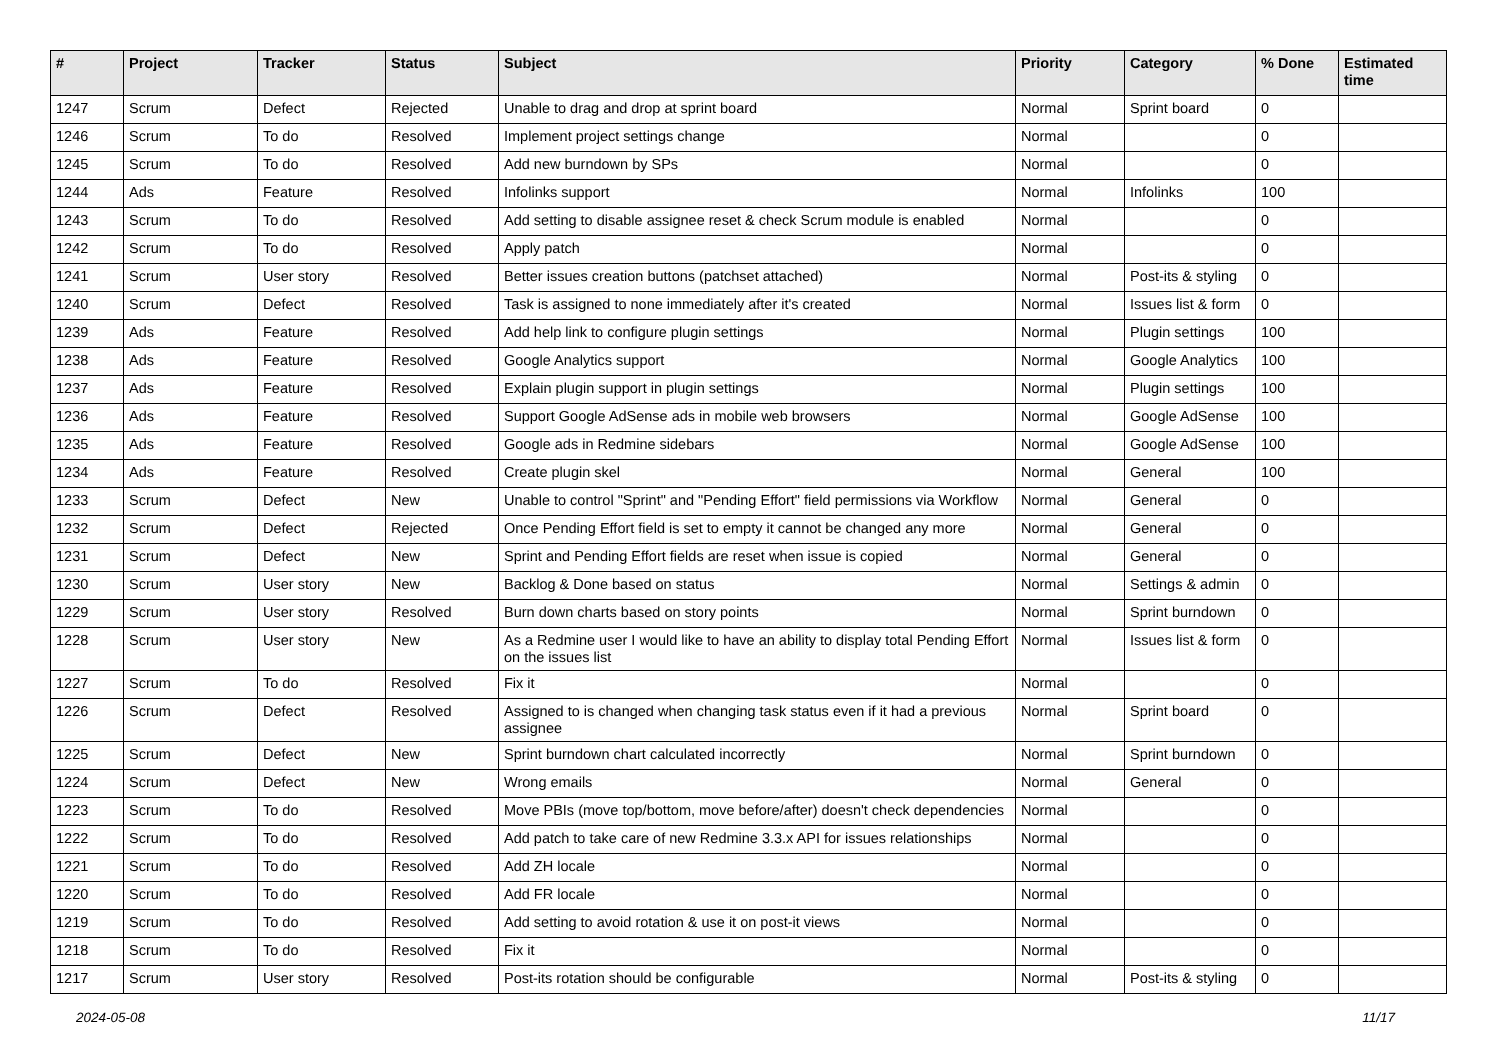| # | Project | Tracker | Status | Subject | Priority | Category | % Done | Estimated time |
| --- | --- | --- | --- | --- | --- | --- | --- | --- |
| 1247 | Scrum | Defect | Rejected | Unable to drag and drop at sprint board | Normal | Sprint board | 0 | |
| 1246 | Scrum | To do | Resolved | Implement project settings change | Normal | | 0 | |
| 1245 | Scrum | To do | Resolved | Add new burndown by SPs | Normal | | 0 | |
| 1244 | Ads | Feature | Resolved | Infolinks support | Normal | Infolinks | 100 | |
| 1243 | Scrum | To do | Resolved | Add setting to disable assignee reset & check Scrum module is enabled | Normal | | 0 | |
| 1242 | Scrum | To do | Resolved | Apply patch | Normal | | 0 | |
| 1241 | Scrum | User story | Resolved | Better issues creation buttons (patchset attached) | Normal | Post-its & styling | 0 | |
| 1240 | Scrum | Defect | Resolved | Task is assigned to none immediately after it's created | Normal | Issues list & form | 0 | |
| 1239 | Ads | Feature | Resolved | Add help link to configure plugin settings | Normal | Plugin settings | 100 | |
| 1238 | Ads | Feature | Resolved | Google Analytics support | Normal | Google Analytics | 100 | |
| 1237 | Ads | Feature | Resolved | Explain plugin support in plugin settings | Normal | Plugin settings | 100 | |
| 1236 | Ads | Feature | Resolved | Support Google AdSense ads in mobile web browsers | Normal | Google AdSense | 100 | |
| 1235 | Ads | Feature | Resolved | Google ads in Redmine sidebars | Normal | Google AdSense | 100 | |
| 1234 | Ads | Feature | Resolved | Create plugin skel | Normal | General | 100 | |
| 1233 | Scrum | Defect | New | Unable to control "Sprint" and "Pending Effort" field permissions via Workflow | Normal | General | 0 | |
| 1232 | Scrum | Defect | Rejected | Once Pending Effort field is set to empty it cannot be changed any more | Normal | General | 0 | |
| 1231 | Scrum | Defect | New | Sprint and Pending Effort fields are reset when issue is copied | Normal | General | 0 | |
| 1230 | Scrum | User story | New | Backlog & Done based on status | Normal | Settings & admin | 0 | |
| 1229 | Scrum | User story | Resolved | Burn down charts based on story points | Normal | Sprint burndown | 0 | |
| 1228 | Scrum | User story | New | As a Redmine user I would like to have an ability to display total Pending Effort on the issues list | Normal | Issues list & form | 0 | |
| 1227 | Scrum | To do | Resolved | Fix it | Normal | | 0 | |
| 1226 | Scrum | Defect | Resolved | Assigned to is changed when changing task status even if it had a previous assignee | Normal | Sprint board | 0 | |
| 1225 | Scrum | Defect | New | Sprint burndown chart calculated incorrectly | Normal | Sprint burndown | 0 | |
| 1224 | Scrum | Defect | New | Wrong emails | Normal | General | 0 | |
| 1223 | Scrum | To do | Resolved | Move PBIs (move top/bottom, move before/after) doesn't check dependencies | Normal | | 0 | |
| 1222 | Scrum | To do | Resolved | Add patch to take care of new Redmine 3.3.x API for issues relationships | Normal | | 0 | |
| 1221 | Scrum | To do | Resolved | Add ZH locale | Normal | | 0 | |
| 1220 | Scrum | To do | Resolved | Add FR locale | Normal | | 0 | |
| 1219 | Scrum | To do | Resolved | Add setting to avoid rotation & use it on post-it views | Normal | | 0 | |
| 1218 | Scrum | To do | Resolved | Fix it | Normal | | 0 | |
| 1217 | Scrum | User story | Resolved | Post-its rotation should be configurable | Normal | Post-its & styling | 0 | |
2024-05-08 11/17